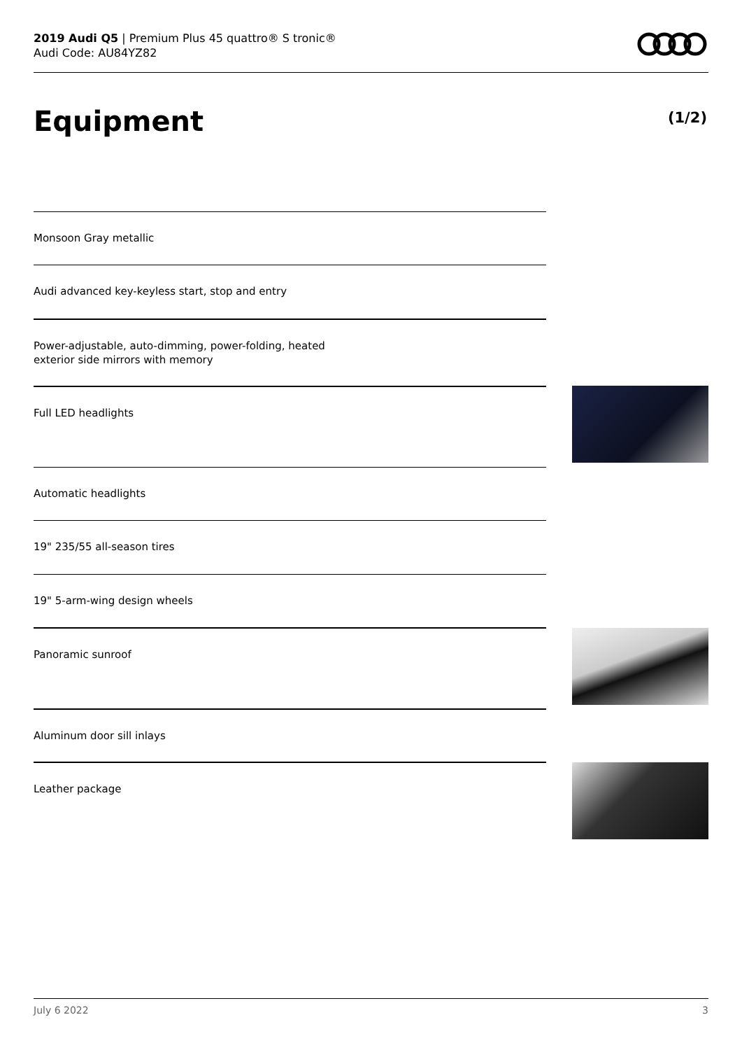2019 Audi Q5 | Premium Plus 45 quattro® S tronic®
Audi Code: AU84YZ82
Equipment (1/2)
Monsoon Gray metallic
Audi advanced key-keyless start, stop and entry
Power-adjustable, auto-dimming, power-folding, heated
exterior side mirrors with memory
Full LED headlights
Automatic headlights
19" 235/55 all-season tires
19" 5-arm-wing design wheels
Panoramic sunroof
Aluminum door sill inlays
Leather package
July 6 2022 3